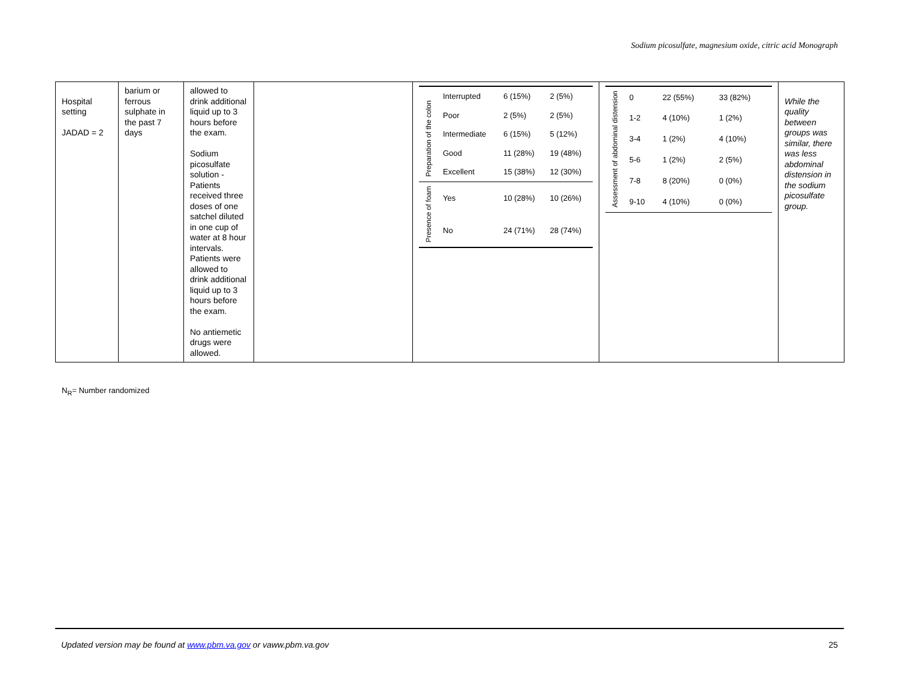Sodium picosulfate, magnesium oxide, citric acid Monograph
| Hospital setting JADAD = 2 | barium or ferrous sulphate in the past 7 days | allowed to drink additional liquid up to 3 hours before the exam. Sodium picosulfate solution - Patients received three doses of one satchel diluted in one cup of water at 8 hour intervals. Patients were allowed to drink additional liquid up to 3 hours before the exam. No antiemetic drugs were allowed. | | / Preparation of the colon / Interrupted / 6 (15%) / 2 (5%) / / / Poor / 2 (5%) / 2 (5%) / / / Intermediate / 6 (15%) / 5 (12%) / / / Good / 11 (28%) / 19 (48%) / / / Excellent / 15 (38%) / 12 (30%) / / Presence of foam / Yes / 10 (28%) / 10 (26%) / / / No / 24 (71%) / 28 (74%) / | / Assessment of abdominal distension / 0 / 22 (55%) / 33 (82%) / / / 1-2 / 4 (10%) / 1 (2%) / / / 3-4 / 1 (2%) / 4 (10%) / / / 5-6 / 1 (2%) / 2 (5%) / / / 7-8 / 8 (20%) / 0 (0%) / / / 9-10 / 4 (10%) / 0 (0%) / | While the quality between groups was similar, there was less abdominal distension in the sodium picosulfate group. |
N<sub>R</sub>= Number randomized
Updated version may be found at www.pbm.va.gov or vaww.pbm.va.gov 25